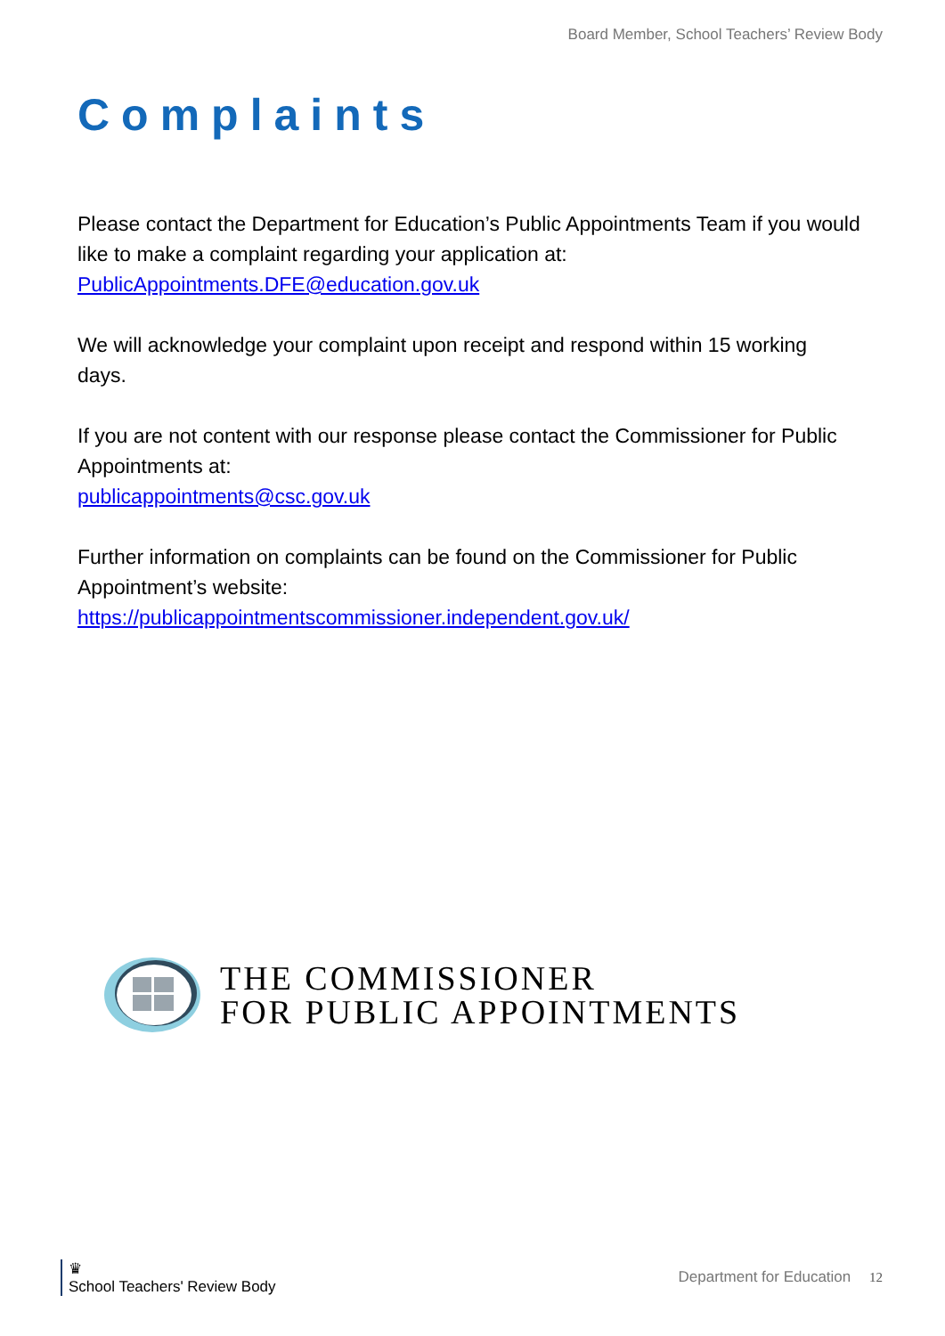Board Member, School Teachers’ Review Body
Complaints
Please contact the Department for Education’s Public Appointments Team if you would like to make a complaint regarding your application at:
PublicAppointments.DFE@education.gov.uk
We will acknowledge your complaint upon receipt and respond within 15 working days.
If you are not content with our response please contact the Commissioner for Public Appointments at:
publicappointments@csc.gov.uk
Further information on complaints can be found on the Commissioner for Public Appointment’s website:
https://publicappointmentscommissioner.independent.gov.uk/
THE COMMISSIONER
FOR PUBLIC APPOINTMENTS
♛
School Teachers' Review Body
Department for Education 12